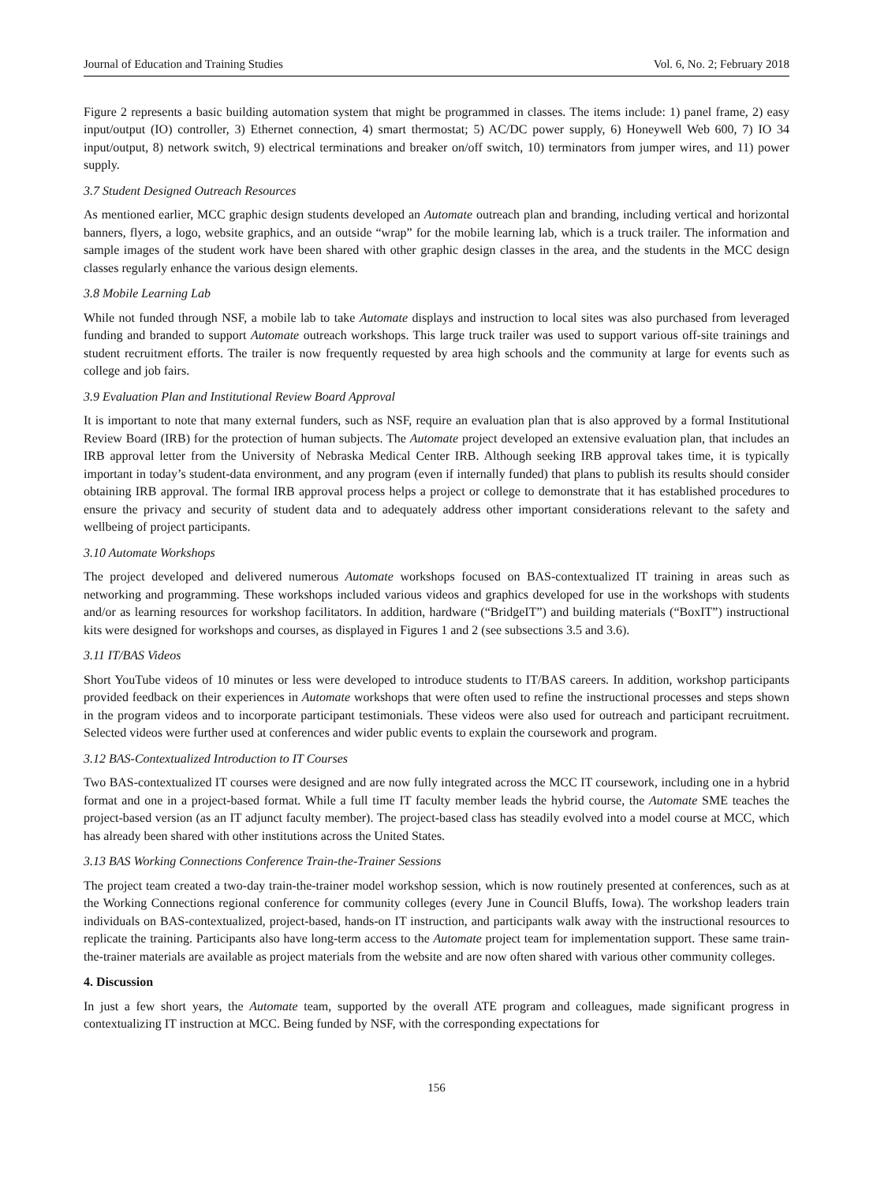Journal of Education and Training Studies Vol. 6, No. 2; February 2018
Figure 2 represents a basic building automation system that might be programmed in classes. The items include: 1) panel frame, 2) easy input/output (IO) controller, 3) Ethernet connection, 4) smart thermostat; 5) AC/DC power supply, 6) Honeywell Web 600, 7) IO 34 input/output, 8) network switch, 9) electrical terminations and breaker on/off switch, 10) terminators from jumper wires, and 11) power supply.
3.7 Student Designed Outreach Resources
As mentioned earlier, MCC graphic design students developed an Automate outreach plan and branding, including vertical and horizontal banners, flyers, a logo, website graphics, and an outside “wrap” for the mobile learning lab, which is a truck trailer. The information and sample images of the student work have been shared with other graphic design classes in the area, and the students in the MCC design classes regularly enhance the various design elements.
3.8 Mobile Learning Lab
While not funded through NSF, a mobile lab to take Automate displays and instruction to local sites was also purchased from leveraged funding and branded to support Automate outreach workshops. This large truck trailer was used to support various off-site trainings and student recruitment efforts. The trailer is now frequently requested by area high schools and the community at large for events such as college and job fairs.
3.9 Evaluation Plan and Institutional Review Board Approval
It is important to note that many external funders, such as NSF, require an evaluation plan that is also approved by a formal Institutional Review Board (IRB) for the protection of human subjects. The Automate project developed an extensive evaluation plan, that includes an IRB approval letter from the University of Nebraska Medical Center IRB. Although seeking IRB approval takes time, it is typically important in today’s student-data environment, and any program (even if internally funded) that plans to publish its results should consider obtaining IRB approval. The formal IRB approval process helps a project or college to demonstrate that it has established procedures to ensure the privacy and security of student data and to adequately address other important considerations relevant to the safety and wellbeing of project participants.
3.10 Automate Workshops
The project developed and delivered numerous Automate workshops focused on BAS-contextualized IT training in areas such as networking and programming. These workshops included various videos and graphics developed for use in the workshops with students and/or as learning resources for workshop facilitators. In addition, hardware (“BridgeIT”) and building materials (“BoxIT”) instructional kits were designed for workshops and courses, as displayed in Figures 1 and 2 (see subsections 3.5 and 3.6).
3.11 IT/BAS Videos
Short YouTube videos of 10 minutes or less were developed to introduce students to IT/BAS careers. In addition, workshop participants provided feedback on their experiences in Automate workshops that were often used to refine the instructional processes and steps shown in the program videos and to incorporate participant testimonials. These videos were also used for outreach and participant recruitment. Selected videos were further used at conferences and wider public events to explain the coursework and program.
3.12 BAS-Contextualized Introduction to IT Courses
Two BAS-contextualized IT courses were designed and are now fully integrated across the MCC IT coursework, including one in a hybrid format and one in a project-based format. While a full time IT faculty member leads the hybrid course, the Automate SME teaches the project-based version (as an IT adjunct faculty member). The project-based class has steadily evolved into a model course at MCC, which has already been shared with other institutions across the United States.
3.13 BAS Working Connections Conference Train-the-Trainer Sessions
The project team created a two-day train-the-trainer model workshop session, which is now routinely presented at conferences, such as at the Working Connections regional conference for community colleges (every June in Council Bluffs, Iowa). The workshop leaders train individuals on BAS-contextualized, project-based, hands-on IT instruction, and participants walk away with the instructional resources to replicate the training. Participants also have long-term access to the Automate project team for implementation support. These same train-the-trainer materials are available as project materials from the website and are now often shared with various other community colleges.
4. Discussion
In just a few short years, the Automate team, supported by the overall ATE program and colleagues, made significant progress in contextualizing IT instruction at MCC. Being funded by NSF, with the corresponding expectations for
156